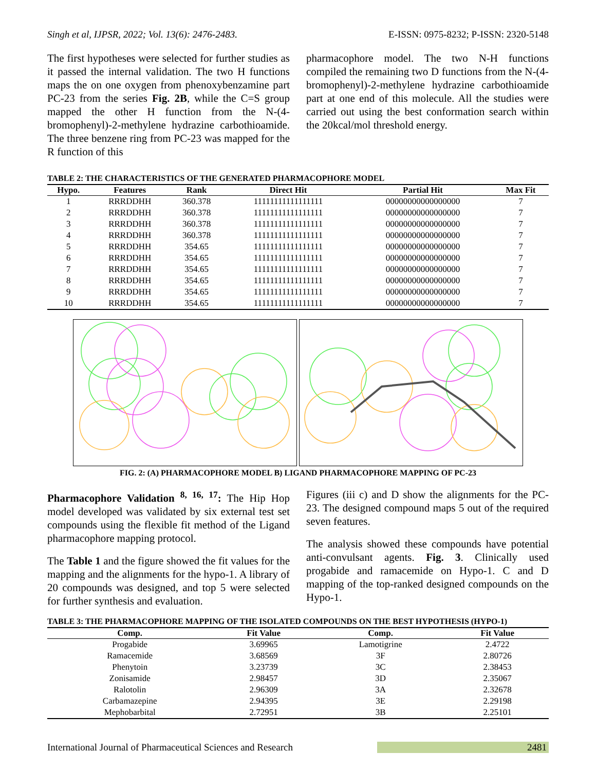Singh et al, IJPSR, 2022; Vol. 13(6): 2476-2483. E-ISSN: 0975-8232; P-ISSN: 2320-5148
The first hypotheses were selected for further studies as it passed the internal validation. The two H functions maps the on one oxygen from phenoxybenzamine part PC-23 from the series Fig. 2B, while the C=S group mapped the other H function from the N-(4-bromophenyl)-2-methylene hydrazine carbothioamide. The three benzene ring from PC-23 was mapped for the R function of this
pharmacophore model. The two N-H functions compiled the remaining two D functions from the N-(4-bromophenyl)-2-methylene hydrazine carbothioamide part at one end of this molecule. All the studies were carried out using the best conformation search within the 20kcal/mol threshold energy.
TABLE 2: THE CHARACTERISTICS OF THE GENERATED PHARMACOPHORE MODEL
| Hypo. | Features | Rank | Direct Hit | Partial Hit | Max Fit |
| --- | --- | --- | --- | --- | --- |
| 1 | RRRDDHH | 360.378 | 11111111111111111 | 00000000000000000 | 7 |
| 2 | RRRDDHH | 360.378 | 11111111111111111 | 00000000000000000 | 7 |
| 3 | RRRDDHH | 360.378 | 11111111111111111 | 00000000000000000 | 7 |
| 4 | RRRDDHH | 360.378 | 11111111111111111 | 00000000000000000 | 7 |
| 5 | RRRDDHH | 354.65 | 11111111111111111 | 00000000000000000 | 7 |
| 6 | RRRDDHH | 354.65 | 11111111111111111 | 00000000000000000 | 7 |
| 7 | RRRDDHH | 354.65 | 11111111111111111 | 00000000000000000 | 7 |
| 8 | RRRDDHH | 354.65 | 11111111111111111 | 00000000000000000 | 7 |
| 9 | RRRDDHH | 354.65 | 11111111111111111 | 00000000000000000 | 7 |
| 10 | RRRDDHH | 354.65 | 11111111111111111 | 00000000000000000 | 7 |
FIG. 2: (A) PHARMACOPHORE MODEL B) LIGAND PHARMACOPHORE MAPPING OF PC-23
Pharmacophore Validation <sup>8, 16, 17</sup>: The Hip Hop model developed was validated by six external test set compounds using the flexible fit method of the Ligand pharmacophore mapping protocol.
The Table 1 and the figure showed the fit values for the mapping and the alignments for the hypo-1. A library of 20 compounds was designed, and top 5 were selected for further synthesis and evaluation.
Figures (iii c) and D show the alignments for the PC-23. The designed compound maps 5 out of the required seven features.
The analysis showed these compounds have potential anti-convulsant agents. Fig. 3. Clinically used progabide and ramacemide on Hypo-1. C and D mapping of the top-ranked designed compounds on the Hypo-1.
TABLE 3: THE PHARMACOPHORE MAPPING OF THE ISOLATED COMPOUNDS ON THE BEST HYPOTHESIS (HYPO-1)
| Comp. | Fit Value | Comp. | Fit Value |
| --- | --- | --- | --- |
| Progabide | 3.69965 | Lamotigrine | 2.4722 |
| Ramacemide | 3.68569 | 3F | 2.80726 |
| Phenytoin | 3.23739 | 3C | 2.38453 |
| Zonisamide | 2.98457 | 3D | 2.35067 |
| Ralotolin | 2.96309 | 3A | 2.32678 |
| Carbamazepine | 2.94395 | 3E | 2.29198 |
| Mephobarbital | 2.72951 | 3B | 2.25101 |
International Journal of Pharmaceutical Sciences and Research 2481